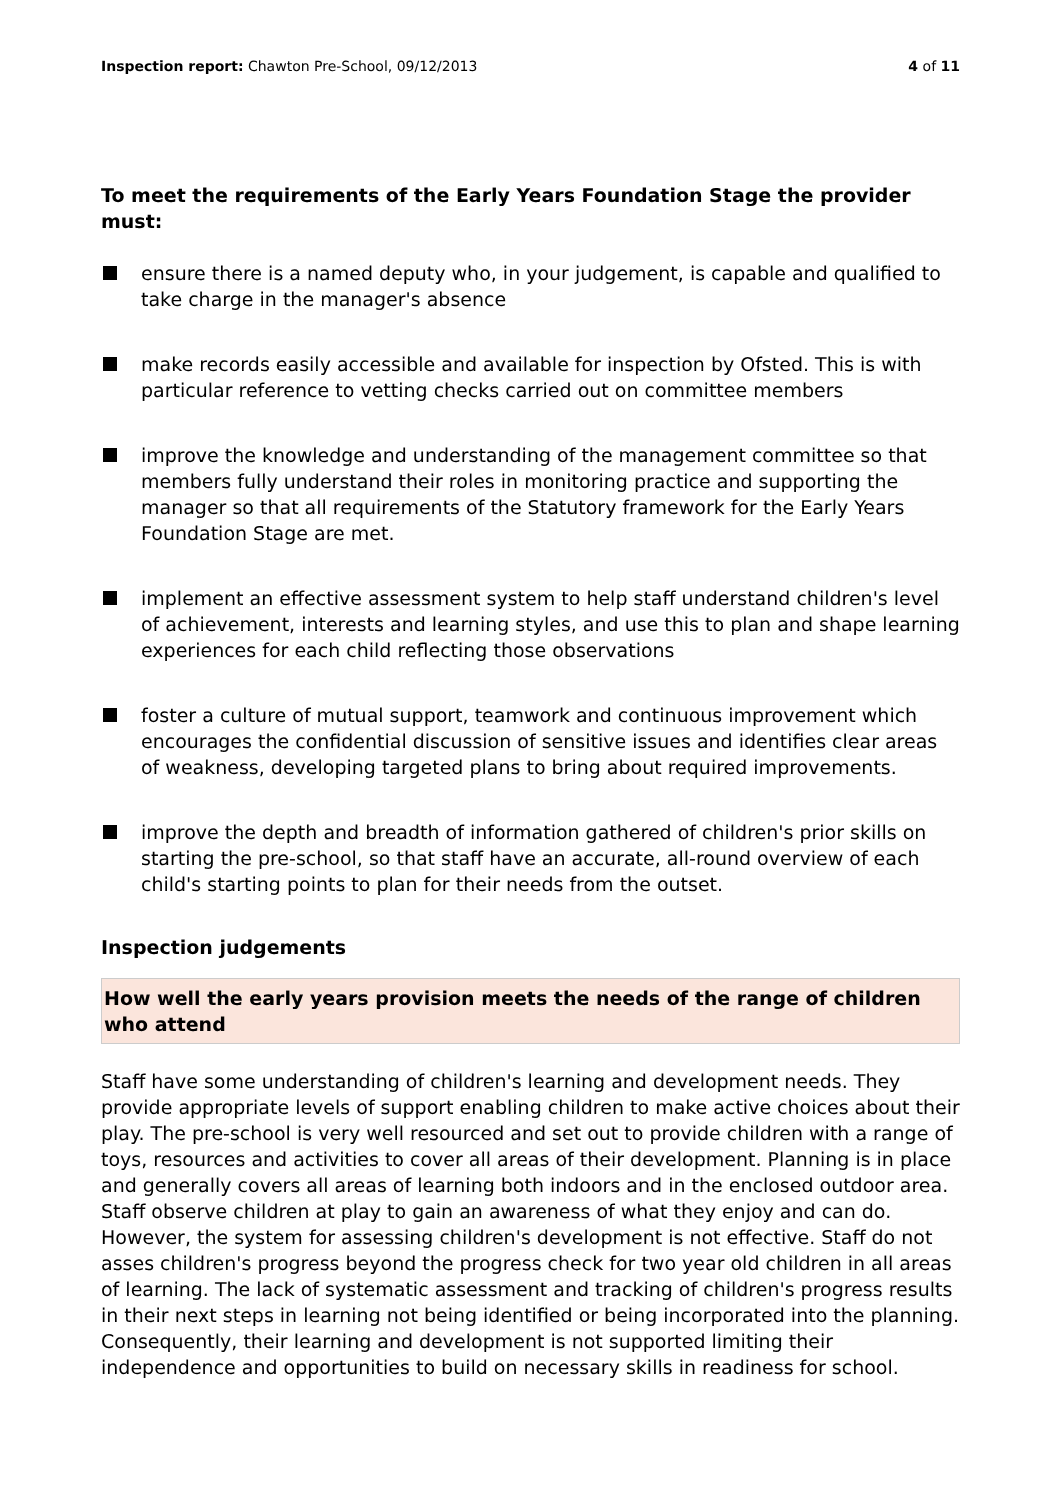Inspection report: Chawton Pre-School, 09/12/2013 4 of 11
To meet the requirements of the Early Years Foundation Stage the provider must:
ensure there is a named deputy who, in your judgement, is capable and qualified to take charge in the manager's absence
make records easily accessible and available for inspection by Ofsted. This is with particular reference to vetting checks carried out on committee members
improve the knowledge and understanding of the management committee so that members fully understand their roles in monitoring practice and supporting the manager so that all requirements of the Statutory framework for the Early Years Foundation Stage are met.
implement an effective assessment system to help staff understand children's level of achievement, interests and learning styles, and use this to plan and shape learning experiences for each child reflecting those observations
foster a culture of mutual support, teamwork and continuous improvement which encourages the confidential discussion of sensitive issues and identifies clear areas of weakness, developing targeted plans to bring about required improvements.
improve the depth and breadth of information gathered of children's prior skills on starting the pre-school, so that staff have an accurate, all-round overview of each child's starting points to plan for their needs from the outset.
Inspection judgements
How well the early years provision meets the needs of the range of children who attend
Staff have some understanding of children's learning and development needs. They provide appropriate levels of support enabling children to make active choices about their play. The pre-school is very well resourced and set out to provide children with a range of toys, resources and activities to cover all areas of their development. Planning is in place and generally covers all areas of learning both indoors and in the enclosed outdoor area. Staff observe children at play to gain an awareness of what they enjoy and can do. However, the system for assessing children's development is not effective. Staff do not asses children's progress beyond the progress check for two year old children in all areas of learning. The lack of systematic assessment and tracking of children's progress results in their next steps in learning not being identified or being incorporated into the planning. Consequently, their learning and development is not supported limiting their independence and opportunities to build on necessary skills in readiness for school.